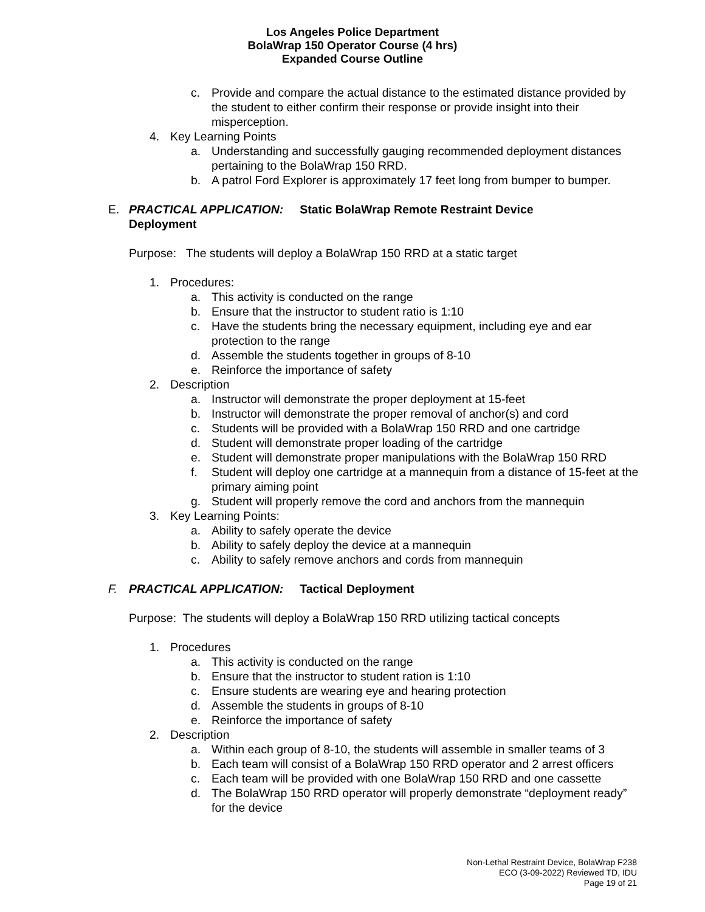Los Angeles Police Department
BolaWrap 150 Operator Course (4 hrs)
Expanded Course Outline
c. Provide and compare the actual distance to the estimated distance provided by the student to either confirm their response or provide insight into their misperception.
4. Key Learning Points
a. Understanding and successfully gauging recommended deployment distances pertaining to the BolaWrap 150 RRD.
b. A patrol Ford Explorer is approximately 17 feet long from bumper to bumper.
E. PRACTICAL APPLICATION: Static BolaWrap Remote Restraint Device Deployment
Purpose: The students will deploy a BolaWrap 150 RRD at a static target
1. Procedures:
a. This activity is conducted on the range
b. Ensure that the instructor to student ratio is 1:10
c. Have the students bring the necessary equipment, including eye and ear protection to the range
d. Assemble the students together in groups of 8-10
e. Reinforce the importance of safety
2. Description
a. Instructor will demonstrate the proper deployment at 15-feet
b. Instructor will demonstrate the proper removal of anchor(s) and cord
c. Students will be provided with a BolaWrap 150 RRD and one cartridge
d. Student will demonstrate proper loading of the cartridge
e. Student will demonstrate proper manipulations with the BolaWrap 150 RRD
f. Student will deploy one cartridge at a mannequin from a distance of 15-feet at the primary aiming point
g. Student will properly remove the cord and anchors from the mannequin
3. Key Learning Points:
a. Ability to safely operate the device
b. Ability to safely deploy the device at a mannequin
c. Ability to safely remove anchors and cords from mannequin
F. PRACTICAL APPLICATION: Tactical Deployment
Purpose: The students will deploy a BolaWrap 150 RRD utilizing tactical concepts
1. Procedures
a. This activity is conducted on the range
b. Ensure that the instructor to student ration is 1:10
c. Ensure students are wearing eye and hearing protection
d. Assemble the students in groups of 8-10
e. Reinforce the importance of safety
2. Description
a. Within each group of 8-10, the students will assemble in smaller teams of 3
b. Each team will consist of a BolaWrap 150 RRD operator and 2 arrest officers
c. Each team will be provided with one BolaWrap 150 RRD and one cassette
d. The BolaWrap 150 RRD operator will properly demonstrate “deployment ready” for the device
Non-Lethal Restraint Device, BolaWrap F238
ECO (3-09-2022) Reviewed TD, IDU
Page 19 of 21